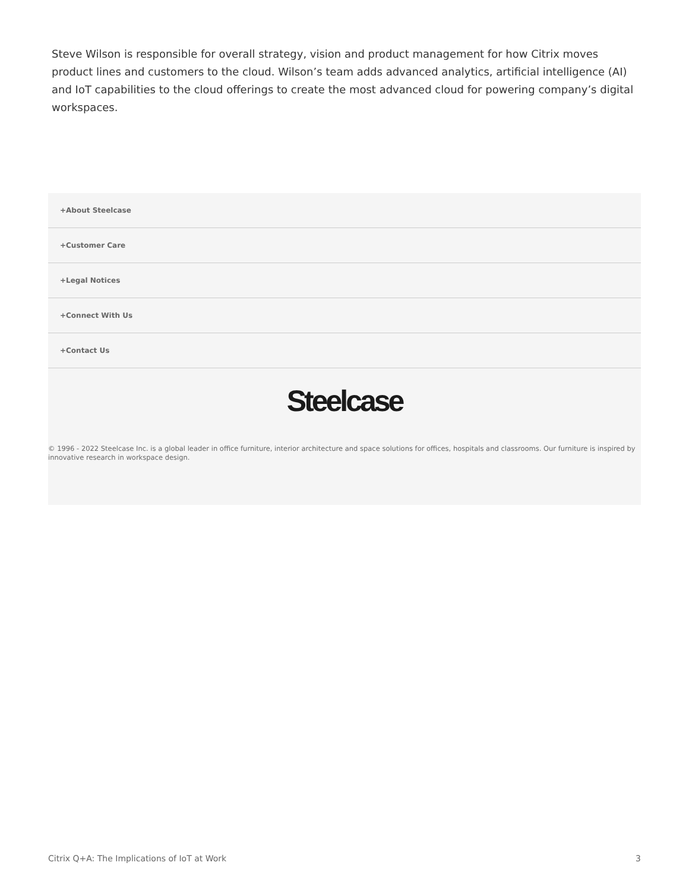Steve Wilson is responsible for overall strategy, vision and product management for how Citrix moves product lines and customers to the cloud. Wilson’s team adds advanced analytics, artificial intelligence (AI) and IoT capabilities to the cloud offerings to create the most advanced cloud for powering company’s digital workspaces.
+About Steelcase
+Customer Care
+Legal Notices
+Connect With Us
+Contact Us
Steelcase
© 1996 - 2022 Steelcase Inc. is a global leader in office furniture, interior architecture and space solutions for offices, hospitals and classrooms. Our furniture is inspired by innovative research in workspace design.
Citrix Q+A: The Implications of IoT at Work 3